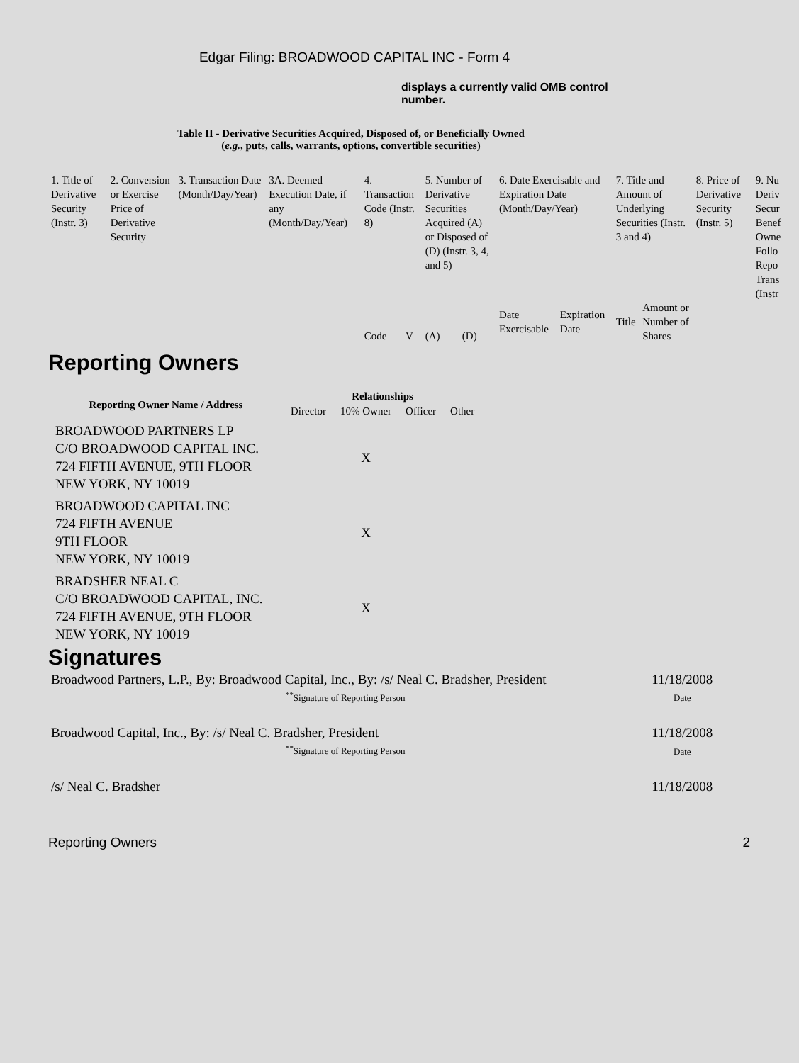Edgar Filing: BROADWOOD CAPITAL INC - Form 4
displays a currently valid OMB control number.
Table II - Derivative Securities Acquired, Disposed of, or Beneficially Owned
(e.g., puts, calls, warrants, options, convertible securities)
| 1. Title of Derivative Security (Instr. 3) | 2. Conversion or Exercise Price of Derivative Security | 3. Transaction Date (Month/Day/Year) | 3A. Deemed Execution Date, if any (Month/Day/Year) | 4. Transaction Code (Instr. 8) | | 5. Number of Derivative Securities Acquired (A) or Disposed of (D) (Instr. 3, 4, and 5) | | 6. Date Exercisable and Expiration Date (Month/Day/Year) | | 7. Title and Amount of Underlying Securities (Instr. 3 and 4) | | 8. Price of Derivative Security (Instr. 5) | 9. Nu Deriv Secur Benef Owne Follo Repo Trans (Instr |
| | | | | Code | V | (A) | (D) | Date Exercisable | Expiration Date | Title | Amount or Number of Shares | | |
Reporting Owners
| Reporting Owner Name / Address | Relationships | | | |
| --- | --- | --- | --- | --- |
| | Director | 10% Owner | Officer | Other |
| BROADWOOD PARTNERS LP C/O BROADWOOD CAPITAL INC. 724 FIFTH AVENUE, 9TH FLOOR NEW YORK, NY 10019 | | X | | |
| BROADWOOD CAPITAL INC 724 FIFTH AVENUE 9TH FLOOR NEW YORK, NY 10019 | | X | | |
| BRADSHER NEAL C C/O BROADWOOD CAPITAL, INC. 724 FIFTH AVENUE, 9TH FLOOR NEW YORK, NY 10019 | | X | | |
Signatures
| Broadwood Partners, L.P., By: Broadwood Capital, Inc., By: /s/ Neal C. Bradsher, President | 11/18/2008 |
| <sup>**</sup> Signature of Reporting Person | Date |
| Broadwood Capital, Inc., By: /s/ Neal C. Bradsher, President | 11/18/2008 |
| <sup>**</sup> Signature of Reporting Person | Date |
| /s/ Neal C. Bradsher | 11/18/2008 |
Reporting Owners 2